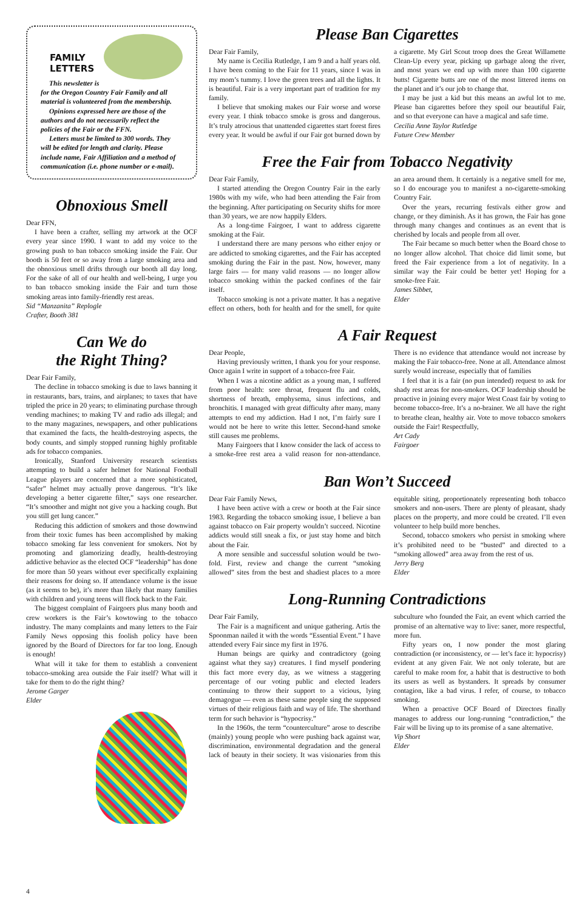FAMILY
LETTERS
This newsletter is for the Oregon Country Fair Family and all material is volunteered from the membership.
Opinions expressed here are those of the authors and do not necessarily reflect the policies of the Fair or the FFN.
Letters must be limited to 300 words. They will be edited for length and clarity. Please include name, Fair Affiliation and a method of communication (i.e. phone number or e-mail).
Obnoxious Smell
Dear FFN,
I have been a crafter, selling my artwork at the OCF every year since 1990. I want to add my voice to the growing push to ban tobacco smoking inside the Fair. Our booth is 50 feet or so away from a large smoking area and the obnoxious smell drifts through our booth all day long. For the sake of all of our health and well-being, I urge you to ban tobacco smoking inside the Fair and turn those smoking areas into family-friendly rest areas.
Sid “Manzanita” Replogle
Crafter, Booth 381
Can We do
the Right Thing?
Dear Fair Family,
The decline in tobacco smoking is due to laws banning it in restaurants, bars, trains, and airplanes; to taxes that have tripled the price in 20 years; to eliminating purchase through vending machines; to making TV and radio ads illegal; and to the many magazines, newspapers, and other publications that examined the facts, the health-destroying aspects, the body counts, and simply stopped running highly profitable ads for tobacco companies.
Ironically, Stanford University research scientists attempting to build a safer helmet for National Football League players are concerned that a more sophisticated, “safer” helmet may actually prove dangerous. “It’s like developing a better cigarette filter,” says one researcher. “It’s smoother and might not give you a hacking cough. But you still get lung cancer.”
Reducing this addiction of smokers and those downwind from their toxic fumes has been accomplished by making tobacco smoking far less convenient for smokers. Not by promoting and glamorizing deadly, health-destroying addictive behavior as the elected OCF “leadership” has done for more than 50 years without ever specifically explaining their reasons for doing so. If attendance volume is the issue (as it seems to be), it’s more than likely that many families with children and young teens will flock back to the Fair.
The biggest complaint of Fairgoers plus many booth and crew workers is the Fair’s kowtowing to the tobacco industry. The many complaints and many letters to the Fair Family News opposing this foolish policy have been ignored by the Board of Directors for far too long. Enough is enough!
What will it take for them to establish a convenient tobacco-smoking area outside the Fair itself? What will it take for them to do the right thing?
Jerome Garger
Elder
Please Ban Cigarettes
Dear Fair Family,
My name is Cecilia Rutledge, I am 9 and a half years old. I have been coming to the Fair for 11 years, since I was in my mom’s tummy. I love the green trees and all the lights. It is beautiful. Fair is a very important part of tradition for my family.
I believe that smoking makes our Fair worse and worse every year. I think tobacco smoke is gross and dangerous. It’s truly atrocious that unattended cigarettes start forest fires every year. It would be awful if our Fair got burned down by a cigarette. My Girl Scout troop does the Great Willamette Clean-Up every year, picking up garbage along the river, and most years we end up with more than 100 cigarette butts! Cigarette butts are one of the most littered items on the planet and it’s our job to change that.
I may be just a kid but this means an awful lot to me. Please ban cigarettes before they spoil our beautiful Fair, and so that everyone can have a magical and safe time.
Cecilia Anne Taylor Rutledge
Future Crew Member
Free the Fair from Tobacco Negativity
Dear Fair Family,
I started attending the Oregon Country Fair in the early 1980s with my wife, who had been attending the Fair from the beginning. After participating on Security shifts for more than 30 years, we are now happily Elders.
As a long-time Fairgoer, I want to address cigarette smoking at the Fair.
I understand there are many persons who either enjoy or are addicted to smoking cigarettes, and the Fair has accepted smoking during the Fair in the past. Now, however, many large fairs — for many valid reasons — no longer allow tobacco smoking within the packed confines of the fair itself.
Tobacco smoking is not a private matter. It has a negative effect on others, both for health and for the smell, for quite an area around them. It certainly is a negative smell for me, so I do encourage you to manifest a no-cigarette-smoking Country Fair.
Over the years, recurring festivals either grow and change, or they diminish. As it has grown, the Fair has gone through many changes and continues as an event that is cherished by locals and people from all over.
The Fair became so much better when the Board chose to no longer allow alcohol. That choice did limit some, but freed the Fair experience from a lot of negativity. In a similar way the Fair could be better yet! Hoping for a smoke-free Fair.
James Sibbet,
Elder
A Fair Request
Dear People,
Having previously written, I thank you for your response. Once again I write in support of a tobacco-free Fair.
When I was a nicotine addict as a young man, I suffered from poor health: sore throat, frequent flu and colds, shortness of breath, emphysema, sinus infections, and bronchitis. I managed with great difficulty after many, many attempts to end my addiction. Had I not, I’m fairly sure I would not be here to write this letter. Second-hand smoke still causes me problems.
Many Fairgoers that I know consider the lack of access to a smoke-free rest area a valid reason for non-attendance. There is no evidence that attendance would not increase by making the Fair tobacco-free. None at all. Attendance almost surely would increase, especially that of families
I feel that it is a fair (no pun intended) request to ask for shady rest areas for non-smokers. OCF leadership should be proactive in joining every major West Coast fair by voting to become tobacco-free. It’s a no-brainer. We all have the right to breathe clean, healthy air. Vote to move tobacco smokers outside the Fair! Respectfully,
Art Cady
Fairgoer
Ban Won’t Succeed
Dear Fair Family News,
I have been active with a crew or booth at the Fair since 1983. Regarding the tobacco smoking issue, I believe a ban against tobacco on Fair property wouldn’t succeed. Nicotine addicts would still sneak a fix, or just stay home and bitch about the Fair.
A more sensible and successful solution would be two-fold. First, review and change the current “smoking allowed” sites from the best and shadiest places to a more equitable siting, proportionately representing both tobacco smokers and non-users. There are plenty of pleasant, shady places on the property, and more could be created. I’ll even volunteer to help build more benches.
Second, tobacco smokers who persist in smoking where it’s prohibited need to be “busted” and directed to a “smoking allowed” area away from the rest of us.
Jerry Berg
Elder
Long-Running Contradictions
Dear Fair Family,
The Fair is a magnificent and unique gathering. Artis the Spoonman nailed it with the words “Essential Event.” I have attended every Fair since my first in 1976.
Human beings are quirky and contradictory (going against what they say) creatures. I find myself pondering this fact more every day, as we witness a staggering percentage of our voting public and elected leaders continuing to throw their support to a vicious, lying demagogue — even as these same people sing the supposed virtues of their religious faith and way of life. The shorthand term for such behavior is “hypocrisy.”
In the 1960s, the term “counterculture” arose to describe (mainly) young people who were pushing back against war, discrimination, environmental degradation and the general lack of beauty in their society. It was visionaries from this subculture who founded the Fair, an event which carried the promise of an alternative way to live: saner, more respectful, more fun.
Fifty years on, I now ponder the most glaring contradiction (or inconsistency, or — let’s face it: hypocrisy) evident at any given Fair. We not only tolerate, but are careful to make room for, a habit that is destructive to both its users as well as bystanders. It spreads by consumer contagion, like a bad virus. I refer, of course, to tobacco smoking.
When a proactive OCF Board of Directors finally manages to address our long-running “contradiction,” the Fair will be living up to its promise of a sane alternative.
Vip Short
Elder
4